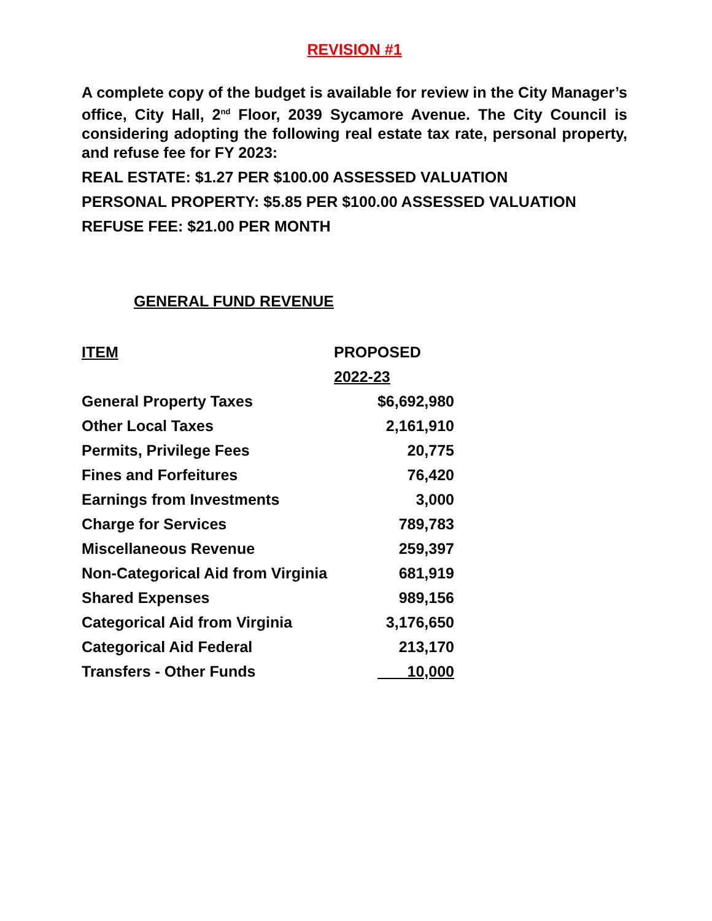REVISION #1
A complete copy of the budget is available for review in the City Manager’s office, City Hall, 2<sup>nd</sup> Floor, 2039 Sycamore Avenue. The City Council is considering adopting the following real estate tax rate, personal property, and refuse fee for FY 2023:
REAL ESTATE: $1.27 PER $100.00 ASSESSED VALUATION
PERSONAL PROPERTY: $5.85 PER $100.00 ASSESSED VALUATION
REFUSE FEE: $21.00 PER MONTH
GENERAL FUND REVENUE
| ITEM | PROPOSED |
| --- | --- |
| | 2022-23 |
| General Property Taxes | $6,692,980 |
| Other Local Taxes | 2,161,910 |
| Permits, Privilege Fees | 20,775 |
| Fines and Forfeitures | 76,420 |
| Earnings from Investments | 3,000 |
| Charge for Services | 789,783 |
| Miscellaneous Revenue | 259,397 |
| Non-Categorical Aid from Virginia | 681,919 |
| Shared Expenses | 989,156 |
| Categorical Aid from Virginia | 3,176,650 |
| Categorical Aid Federal | 213,170 |
| Transfers - Other Funds | 10,000 |